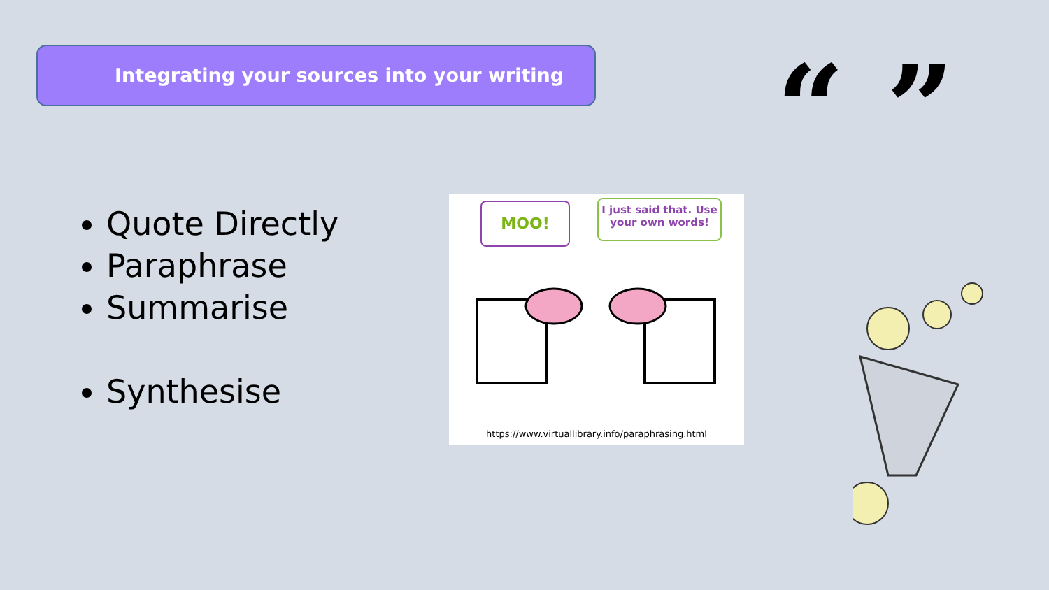Integrating your sources into your writing
Quote Directly
Paraphrase
Summarise
Synthesise
MOO!
I just said that. Use your own words!
https://www.virtuallibrary.info/paraphrasing.html
“ ”